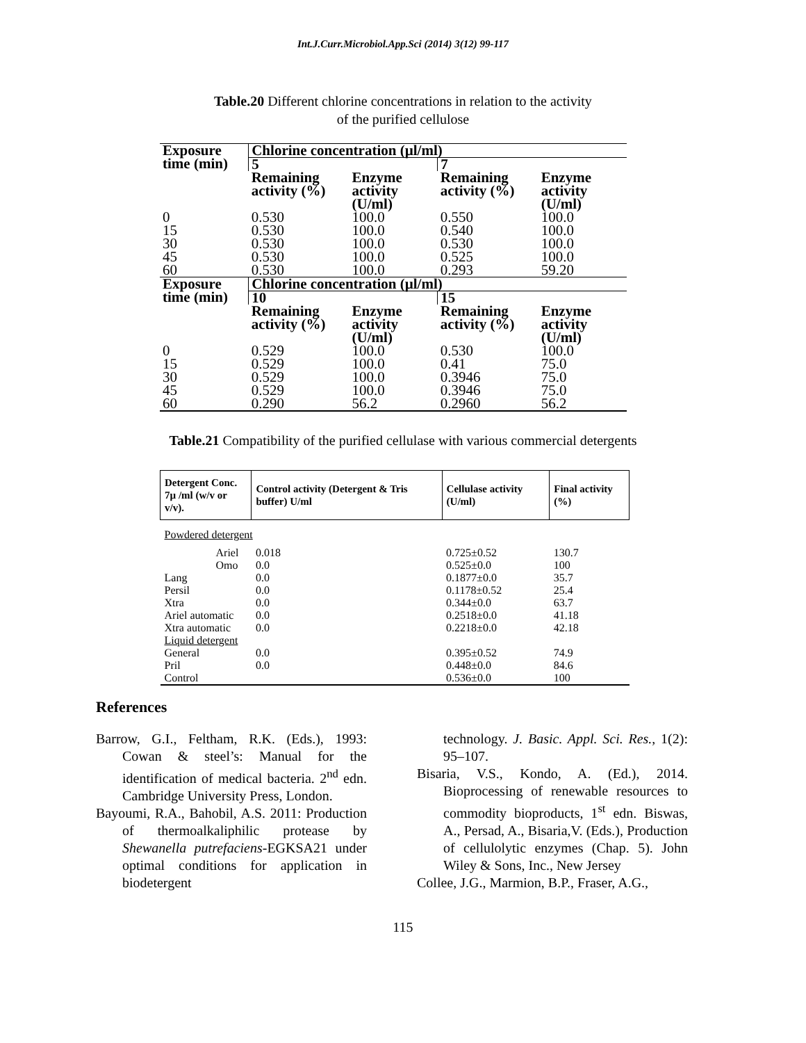Int.J.Curr.Microbiol.App.Sci (2014) 3(12) 99-117
Table.20 Different chlorine concentrations in relation to the activity
of the purified cellulose
| Exposure time (min) | Chlorine concentration (µl/ml) | | | |
| | 5 | | 7 | |
| | Remaining activity (%) | Enzyme activity (U/ml) | Remaining activity (%) | Enzyme activity (U/ml) |
| 0 | 0.530 | 100.0 | 0.550 | 100.0 |
| 15 | 0.530 | 100.0 | 0.540 | 100.0 |
| 30 | 0.530 | 100.0 | 0.530 | 100.0 |
| 45 | 0.530 | 100.0 | 0.525 | 100.0 |
| 60 | 0.530 | 100.0 | 0.293 | 59.20 |
| Exposure time (min) | Chlorine concentration (µl/ml) | | | |
| | 10 | | 15 | |
| | Remaining activity (%) | Enzyme activity (U/ml) | Remaining activity (%) | Enzyme activity (U/ml) |
| 0 | 0.529 | 100.0 | 0.530 | 100.0 |
| 15 | 0.529 | 100.0 | 0.41 | 75.0 |
| 30 | 0.529 | 100.0 | 0.3946 | 75.0 |
| 45 | 0.529 | 100.0 | 0.3946 | 75.0 |
| 60 | 0.290 | 56.2 | 0.2960 | 56.2 |
Table.21 Compatibility of the purified cellulase with various commercial detergents
| Detergent Conc. 7µ /ml (w/v or v/v). | Control activity (Detergent & Tris buffer) U/ml | Cellulase activity (U/ml) | Final activity (%) |
| --- | --- | --- | --- |
| Powdered detergent | | | |
| Ariel | 0.018 | 0.725±0.52 | 130.7 |
| Omo | 0.0 | 0.525±0.0 | 100 |
| Lang | 0.0 | 0.1877±0.0 | 35.7 |
| Persil | 0.0 | 0.1178±0.52 | 25.4 |
| Xtra | 0.0 | 0.344±0.0 | 63.7 |
| Ariel automatic | 0.0 | 0.2518±0.0 | 41.18 |
| Xtra automatic | 0.0 | 0.2218±0.0 | 42.18 |
| Liquid detergent | | | |
| General | 0.0 | 0.395±0.52 | 74.9 |
| Pril | 0.0 | 0.448±0.0 | 84.6 |
| Control | | 0.536±0.0 | 100 |
References
Barrow, G.I., Feltham, R.K. (Eds.), 1993: Cowan & steel’s: Manual for the identification of medical bacteria. 2<sup>nd</sup> edn. Cambridge University Press, London.
Bayoumi, R.A., Bahobil, A.S. 2011: Production of thermoalkaliphilic protease by Shewanella putrefaciens-EGKSA21 under optimal conditions for application in biodetergent
technology. J. Basic. Appl. Sci. Res., 1(2): 95–107.
Bisaria, V.S., Kondo, A. (Ed.), 2014. Bioprocessing of renewable resources to commodity bioproducts, 1<sup>st</sup> edn. Biswas, A., Persad, A., Bisaria,V. (Eds.), Production of cellulolytic enzymes (Chap. 5). John Wiley & Sons, Inc., New Jersey
Collee, J.G., Marmion, B.P., Fraser, A.G.,
115